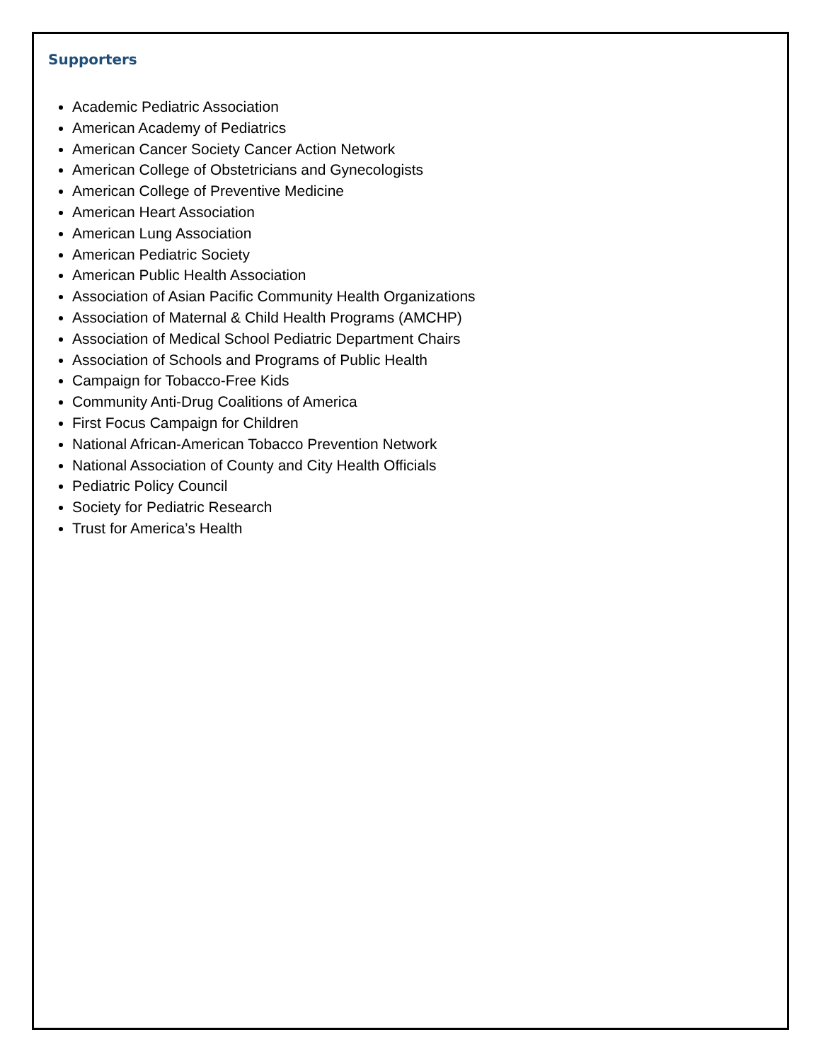Supporters
Academic Pediatric Association
American Academy of Pediatrics
American Cancer Society Cancer Action Network
American College of Obstetricians and Gynecologists
American College of Preventive Medicine
American Heart Association
American Lung Association
American Pediatric Society
American Public Health Association
Association of Asian Pacific Community Health Organizations
Association of Maternal & Child Health Programs (AMCHP)
Association of Medical School Pediatric Department Chairs
Association of Schools and Programs of Public Health
Campaign for Tobacco-Free Kids
Community Anti-Drug Coalitions of America
First Focus Campaign for Children
National African-American Tobacco Prevention Network
National Association of County and City Health Officials
Pediatric Policy Council
Society for Pediatric Research
Trust for America’s Health